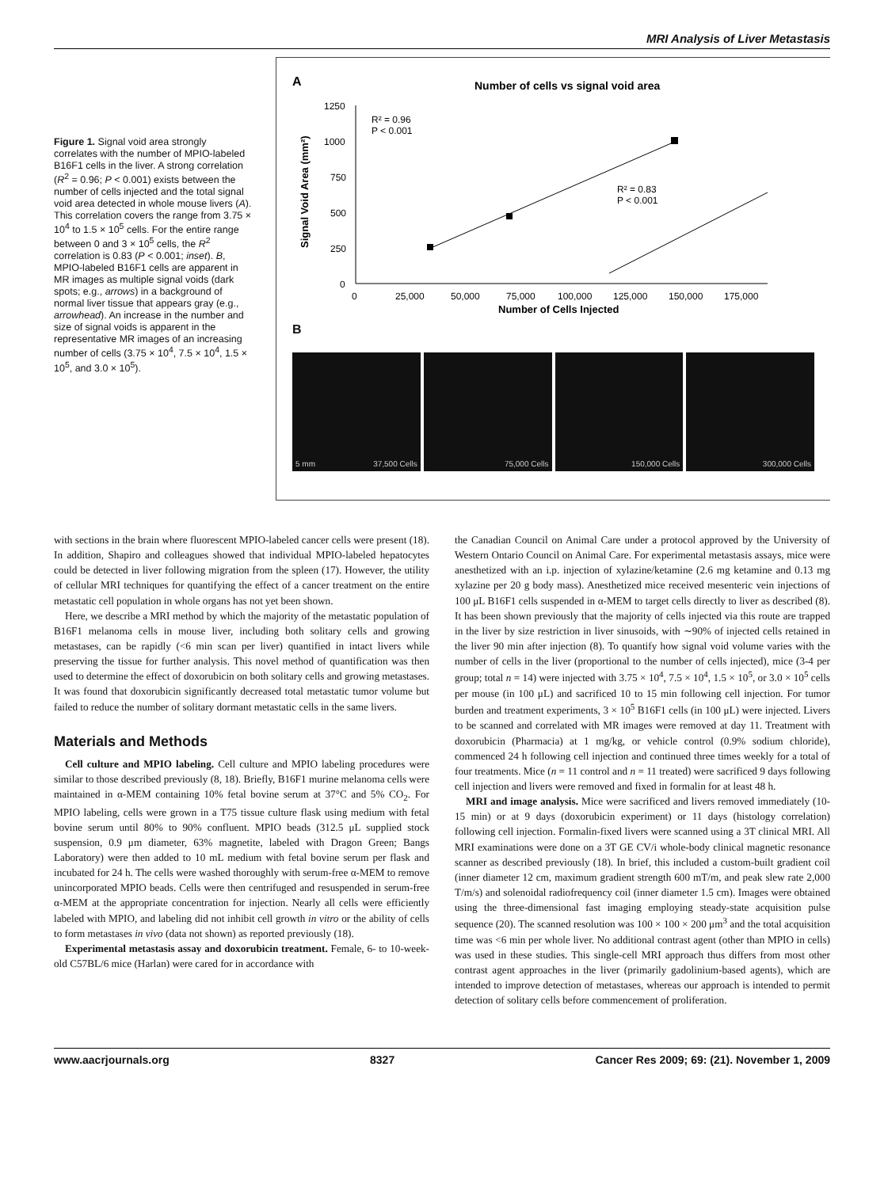MRI Analysis of Liver Metastasis
Figure 1. Signal void area strongly correlates with the number of MPIO-labeled B16F1 cells in the liver. A strong correlation (R<sup>2</sup> = 0.96; P < 0.001) exists between the number of cells injected and the total signal void area detected in whole mouse livers (A). This correlation covers the range from 3.75 × 10<sup>4</sup> to 1.5 × 10<sup>5</sup> cells. For the entire range between 0 and 3 × 10<sup>5</sup> cells, the R<sup>2</sup> correlation is 0.83 (P < 0.001; inset). B, MPIO-labeled B16F1 cells are apparent in MR images as multiple signal voids (dark spots; e.g., arrows) in a background of normal liver tissue that appears gray (e.g., arrowhead). An increase in the number and size of signal voids is apparent in the representative MR images of an increasing number of cells (3.75 × 10<sup>4</sup>, 7.5 × 10<sup>4</sup>, 1.5 × 10<sup>5</sup>, and 3.0 × 10<sup>5</sup>).
A
Number of cells vs signal void area
1250
1000
750
500
250
0
R² = 0.96
P < 0.001
R² = 0.83
P < 0.001
0
25,000
50,000
75,000
100,000
125,000
150,000
175,000
Number of Cells Injected
Signal Void Area (mm²)
B
5 mm 37,500 Cells 75,000 Cells 150,000 Cells 300,000 Cells
with sections in the brain where fluorescent MPIO-labeled cancer cells were present (18). In addition, Shapiro and colleagues showed that individual MPIO-labeled hepatocytes could be detected in liver following migration from the spleen (17). However, the utility of cellular MRI techniques for quantifying the effect of a cancer treatment on the entire metastatic cell population in whole organs has not yet been shown.
Here, we describe a MRI method by which the majority of the metastatic population of B16F1 melanoma cells in mouse liver, including both solitary cells and growing metastases, can be rapidly (<6 min scan per liver) quantified in intact livers while preserving the tissue for further analysis. This novel method of quantification was then used to determine the effect of doxorubicin on both solitary cells and growing metastases. It was found that doxorubicin significantly decreased total metastatic tumor volume but failed to reduce the number of solitary dormant metastatic cells in the same livers.
Materials and Methods
Cell culture and MPIO labeling. Cell culture and MPIO labeling procedures were similar to those described previously (8, 18). Briefly, B16F1 murine melanoma cells were maintained in α-MEM containing 10% fetal bovine serum at 37°C and 5% CO<sub>2</sub>. For MPIO labeling, cells were grown in a T75 tissue culture flask using medium with fetal bovine serum until 80% to 90% confluent. MPIO beads (312.5 μL supplied stock suspension, 0.9 μm diameter, 63% magnetite, labeled with Dragon Green; Bangs Laboratory) were then added to 10 mL medium with fetal bovine serum per flask and incubated for 24 h. The cells were washed thoroughly with serum-free α-MEM to remove unincorporated MPIO beads. Cells were then centrifuged and resuspended in serum-free α-MEM at the appropriate concentration for injection. Nearly all cells were efficiently labeled with MPIO, and labeling did not inhibit cell growth in vitro or the ability of cells to form metastases in vivo (data not shown) as reported previously (18).
Experimental metastasis assay and doxorubicin treatment. Female, 6- to 10-week-old C57BL/6 mice (Harlan) were cared for in accordance with
the Canadian Council on Animal Care under a protocol approved by the University of Western Ontario Council on Animal Care. For experimental metastasis assays, mice were anesthetized with an i.p. injection of xylazine/ketamine (2.6 mg ketamine and 0.13 mg xylazine per 20 g body mass). Anesthetized mice received mesenteric vein injections of 100 μL B16F1 cells suspended in α-MEM to target cells directly to liver as described (8). It has been shown previously that the majority of cells injected via this route are trapped in the liver by size restriction in liver sinusoids, with ∼90% of injected cells retained in the liver 90 min after injection (8). To quantify how signal void volume varies with the number of cells in the liver (proportional to the number of cells injected), mice (3-4 per group; total n = 14) were injected with 3.75 × 10<sup>4</sup>, 7.5 × 10<sup>4</sup>, 1.5 × 10<sup>5</sup>, or 3.0 × 10<sup>5</sup> cells per mouse (in 100 μL) and sacrificed 10 to 15 min following cell injection. For tumor burden and treatment experiments, 3 × 10<sup>5</sup> B16F1 cells (in 100 μL) were injected. Livers to be scanned and correlated with MR images were removed at day 11. Treatment with doxorubicin (Pharmacia) at 1 mg/kg, or vehicle control (0.9% sodium chloride), commenced 24 h following cell injection and continued three times weekly for a total of four treatments. Mice (n = 11 control and n = 11 treated) were sacrificed 9 days following cell injection and livers were removed and fixed in formalin for at least 48 h.
MRI and image analysis. Mice were sacrificed and livers removed immediately (10-15 min) or at 9 days (doxorubicin experiment) or 11 days (histology correlation) following cell injection. Formalin-fixed livers were scanned using a 3T clinical MRI. All MRI examinations were done on a 3T GE CV/i whole-body clinical magnetic resonance scanner as described previously (18). In brief, this included a custom-built gradient coil (inner diameter 12 cm, maximum gradient strength 600 mT/m, and peak slew rate 2,000 T/m/s) and solenoidal radiofrequency coil (inner diameter 1.5 cm). Images were obtained using the three-dimensional fast imaging employing steady-state acquisition pulse sequence (20). The scanned resolution was 100 × 100 × 200 μm<sup>3</sup> and the total acquisition time was <6 min per whole liver. No additional contrast agent (other than MPIO in cells) was used in these studies. This single-cell MRI approach thus differs from most other contrast agent approaches in the liver (primarily gadolinium-based agents), which are intended to improve detection of metastases, whereas our approach is intended to permit detection of solitary cells before commencement of proliferation.
www.aacrjournals.org 8327 Cancer Res 2009; 69: (21). November 1, 2009